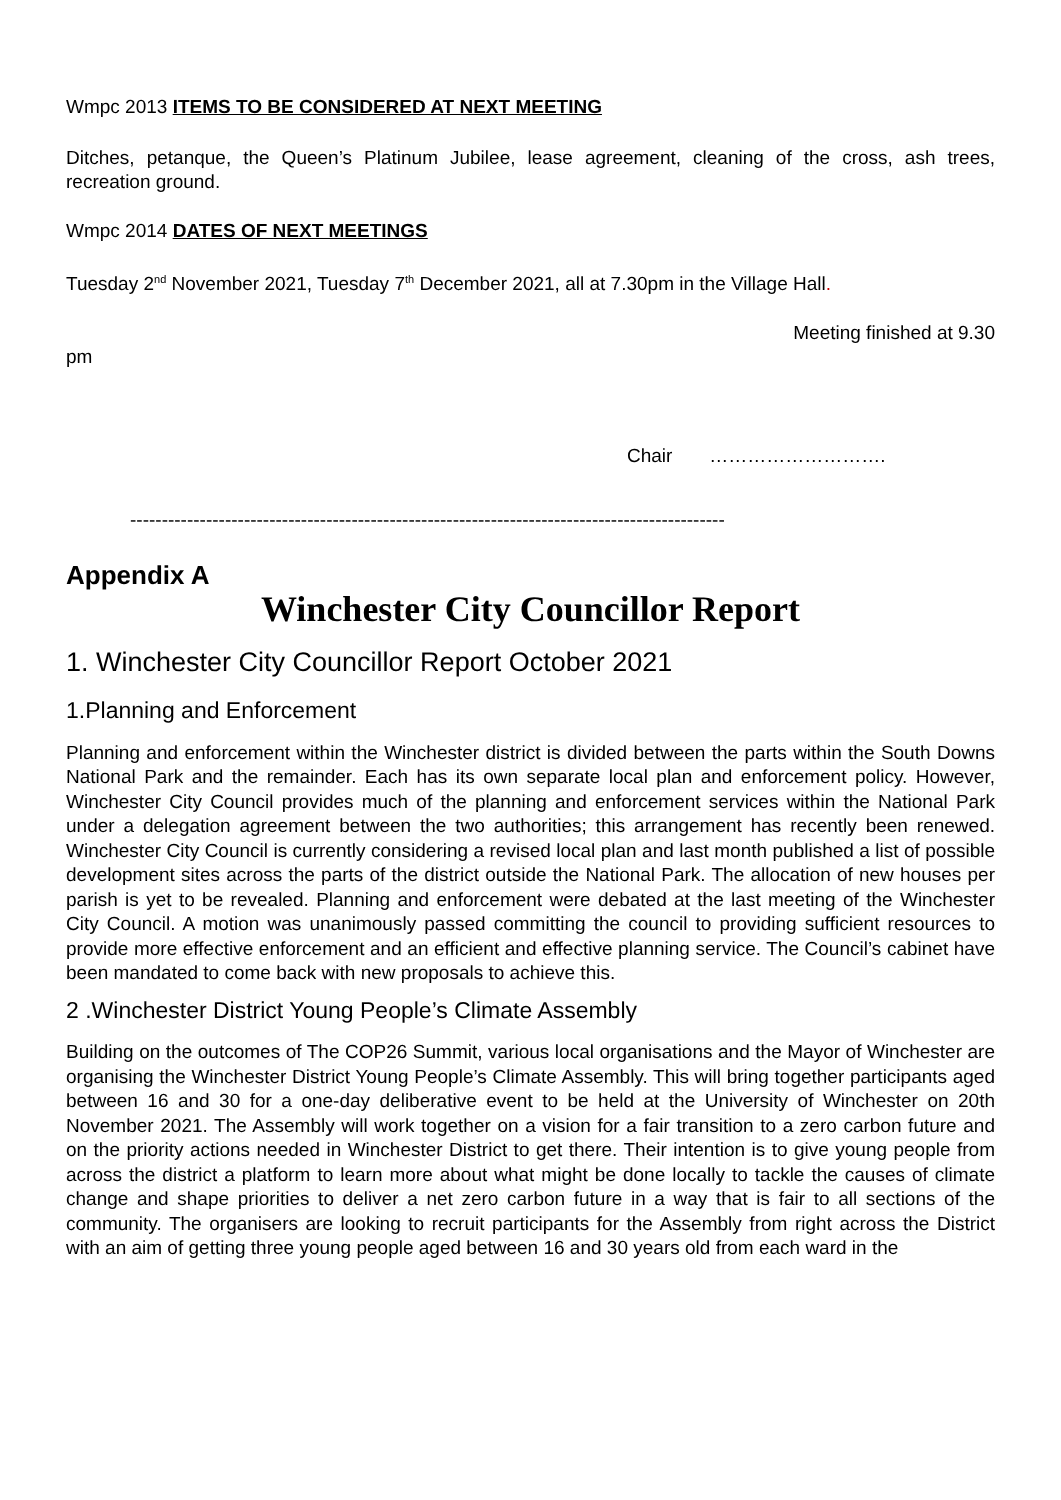Wmpc 2013 ITEMS TO BE CONSIDERED AT NEXT MEETING
Ditches, petanque, the Queen’s Platinum Jubilee, lease agreement, cleaning of the cross, ash trees, recreation ground.
Wmpc 2014 DATES OF NEXT MEETINGS
Tuesday 2<sup>nd</sup> November 2021, Tuesday 7<sup>th</sup> December 2021, all at 7.30pm in the Village Hall.
Meeting finished at 9.30
pm
Chair ……………………….
----------------------------------------------------------------------------------------------
Appendix A
Winchester City Councillor Report
1. Winchester City Councillor Report October 2021
1.Planning and Enforcement
Planning and enforcement within the Winchester district is divided between the parts within the South Downs National Park and the remainder. Each has its own separate local plan and enforcement policy. However, Winchester City Council provides much of the planning and enforcement services within the National Park under a delegation agreement between the two authorities; this arrangement has recently been renewed. Winchester City Council is currently considering a revised local plan and last month published a list of possible development sites across the parts of the district outside the National Park. The allocation of new houses per parish is yet to be revealed. Planning and enforcement were debated at the last meeting of the Winchester City Council. A motion was unanimously passed committing the council to providing sufficient resources to provide more effective enforcement and an efficient and effective planning service. The Council’s cabinet have been mandated to come back with new proposals to achieve this.
2 .Winchester District Young People’s Climate Assembly
Building on the outcomes of The COP26 Summit, various local organisations and the Mayor of Winchester are organising the Winchester District Young People’s Climate Assembly. This will bring together participants aged between 16 and 30 for a one-day deliberative event to be held at the University of Winchester on 20th November 2021. The Assembly will work together on a vision for a fair transition to a zero carbon future and on the priority actions needed in Winchester District to get there. Their intention is to give young people from across the district a platform to learn more about what might be done locally to tackle the causes of climate change and shape priorities to deliver a net zero carbon future in a way that is fair to all sections of the community. The organisers are looking to recruit participants for the Assembly from right across the District with an aim of getting three young people aged between 16 and 30 years old from each ward in the